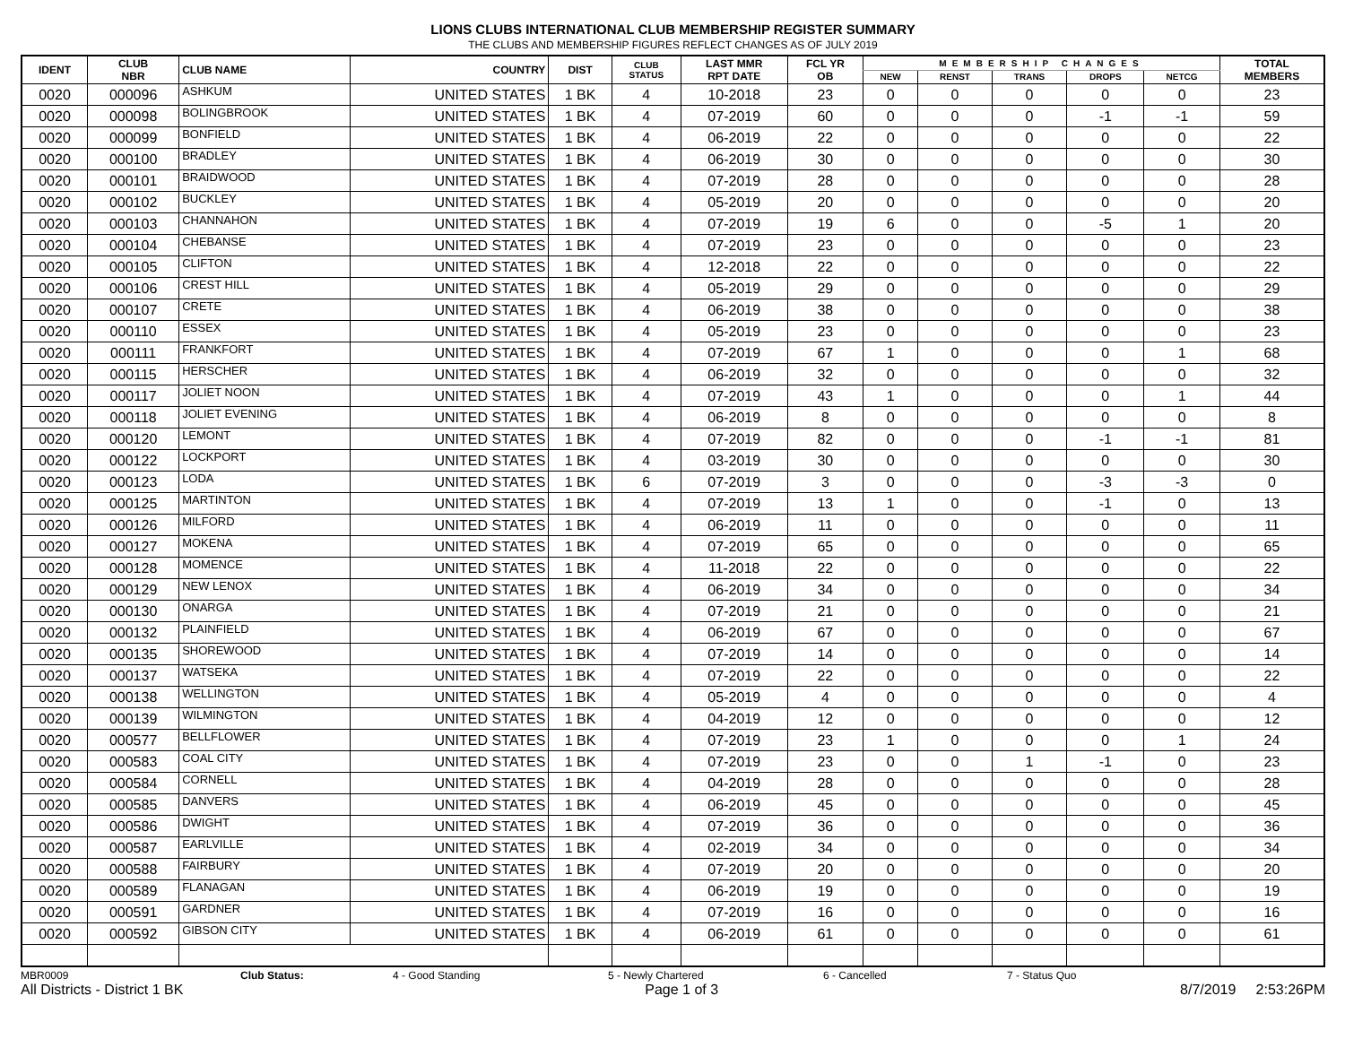LIONS CLUBS INTERNATIONAL CLUB MEMBERSHIP REGISTER SUMMARY
THE CLUBS AND MEMBERSHIP FIGURES REFLECT CHANGES AS OF JULY 2019
| IDENT | CLUB NBR | CLUB NAME | COUNTRY | DIST | CLUB STATUS | LAST MMR RPT DATE | FCL YR OB | MEMBERSHIP CHANGES | | | | | TOTAL MEMBERS |
| --- | --- | --- | --- | --- | --- | --- | --- | --- | --- | --- | --- | --- | --- |
| | | | | | | | | NEW | RENST | TRANS | DROPS | NETCG | |
| 0020 | 000096 | ASHKUM | UNITED STATES | 1 BK | 4 | 10-2018 | 23 | 0 | 0 | 0 | 0 | 0 | 23 |
| 0020 | 000098 | BOLINGBROOK | UNITED STATES | 1 BK | 4 | 07-2019 | 60 | 0 | 0 | 0 | -1 | -1 | 59 |
| 0020 | 000099 | BONFIELD | UNITED STATES | 1 BK | 4 | 06-2019 | 22 | 0 | 0 | 0 | 0 | 0 | 22 |
| 0020 | 000100 | BRADLEY | UNITED STATES | 1 BK | 4 | 06-2019 | 30 | 0 | 0 | 0 | 0 | 0 | 30 |
| 0020 | 000101 | BRAIDWOOD | UNITED STATES | 1 BK | 4 | 07-2019 | 28 | 0 | 0 | 0 | 0 | 0 | 28 |
| 0020 | 000102 | BUCKLEY | UNITED STATES | 1 BK | 4 | 05-2019 | 20 | 0 | 0 | 0 | 0 | 0 | 20 |
| 0020 | 000103 | CHANNAHON | UNITED STATES | 1 BK | 4 | 07-2019 | 19 | 6 | 0 | 0 | -5 | 1 | 20 |
| 0020 | 000104 | CHEBANSE | UNITED STATES | 1 BK | 4 | 07-2019 | 23 | 0 | 0 | 0 | 0 | 0 | 23 |
| 0020 | 000105 | CLIFTON | UNITED STATES | 1 BK | 4 | 12-2018 | 22 | 0 | 0 | 0 | 0 | 0 | 22 |
| 0020 | 000106 | CREST HILL | UNITED STATES | 1 BK | 4 | 05-2019 | 29 | 0 | 0 | 0 | 0 | 0 | 29 |
| 0020 | 000107 | CRETE | UNITED STATES | 1 BK | 4 | 06-2019 | 38 | 0 | 0 | 0 | 0 | 0 | 38 |
| 0020 | 000110 | ESSEX | UNITED STATES | 1 BK | 4 | 05-2019 | 23 | 0 | 0 | 0 | 0 | 0 | 23 |
| 0020 | 000111 | FRANKFORT | UNITED STATES | 1 BK | 4 | 07-2019 | 67 | 1 | 0 | 0 | 0 | 1 | 68 |
| 0020 | 000115 | HERSCHER | UNITED STATES | 1 BK | 4 | 06-2019 | 32 | 0 | 0 | 0 | 0 | 0 | 32 |
| 0020 | 000117 | JOLIET NOON | UNITED STATES | 1 BK | 4 | 07-2019 | 43 | 1 | 0 | 0 | 0 | 1 | 44 |
| 0020 | 000118 | JOLIET EVENING | UNITED STATES | 1 BK | 4 | 06-2019 | 8 | 0 | 0 | 0 | 0 | 0 | 8 |
| 0020 | 000120 | LEMONT | UNITED STATES | 1 BK | 4 | 07-2019 | 82 | 0 | 0 | 0 | -1 | -1 | 81 |
| 0020 | 000122 | LOCKPORT | UNITED STATES | 1 BK | 4 | 03-2019 | 30 | 0 | 0 | 0 | 0 | 0 | 30 |
| 0020 | 000123 | LODA | UNITED STATES | 1 BK | 6 | 07-2019 | 3 | 0 | 0 | 0 | -3 | -3 | 0 |
| 0020 | 000125 | MARTINTON | UNITED STATES | 1 BK | 4 | 07-2019 | 13 | 1 | 0 | 0 | -1 | 0 | 13 |
| 0020 | 000126 | MILFORD | UNITED STATES | 1 BK | 4 | 06-2019 | 11 | 0 | 0 | 0 | 0 | 0 | 11 |
| 0020 | 000127 | MOKENA | UNITED STATES | 1 BK | 4 | 07-2019 | 65 | 0 | 0 | 0 | 0 | 0 | 65 |
| 0020 | 000128 | MOMENCE | UNITED STATES | 1 BK | 4 | 11-2018 | 22 | 0 | 0 | 0 | 0 | 0 | 22 |
| 0020 | 000129 | NEW LENOX | UNITED STATES | 1 BK | 4 | 06-2019 | 34 | 0 | 0 | 0 | 0 | 0 | 34 |
| 0020 | 000130 | ONARGA | UNITED STATES | 1 BK | 4 | 07-2019 | 21 | 0 | 0 | 0 | 0 | 0 | 21 |
| 0020 | 000132 | PLAINFIELD | UNITED STATES | 1 BK | 4 | 06-2019 | 67 | 0 | 0 | 0 | 0 | 0 | 67 |
| 0020 | 000135 | SHOREWOOD | UNITED STATES | 1 BK | 4 | 07-2019 | 14 | 0 | 0 | 0 | 0 | 0 | 14 |
| 0020 | 000137 | WATSEKA | UNITED STATES | 1 BK | 4 | 07-2019 | 22 | 0 | 0 | 0 | 0 | 0 | 22 |
| 0020 | 000138 | WELLINGTON | UNITED STATES | 1 BK | 4 | 05-2019 | 4 | 0 | 0 | 0 | 0 | 0 | 4 |
| 0020 | 000139 | WILMINGTON | UNITED STATES | 1 BK | 4 | 04-2019 | 12 | 0 | 0 | 0 | 0 | 0 | 12 |
| 0020 | 000577 | BELLFLOWER | UNITED STATES | 1 BK | 4 | 07-2019 | 23 | 1 | 0 | 0 | 0 | 1 | 24 |
| 0020 | 000583 | COAL CITY | UNITED STATES | 1 BK | 4 | 07-2019 | 23 | 0 | 0 | 1 | -1 | 0 | 23 |
| 0020 | 000584 | CORNELL | UNITED STATES | 1 BK | 4 | 04-2019 | 28 | 0 | 0 | 0 | 0 | 0 | 28 |
| 0020 | 000585 | DANVERS | UNITED STATES | 1 BK | 4 | 06-2019 | 45 | 0 | 0 | 0 | 0 | 0 | 45 |
| 0020 | 000586 | DWIGHT | UNITED STATES | 1 BK | 4 | 07-2019 | 36 | 0 | 0 | 0 | 0 | 0 | 36 |
| 0020 | 000587 | EARLVILLE | UNITED STATES | 1 BK | 4 | 02-2019 | 34 | 0 | 0 | 0 | 0 | 0 | 34 |
| 0020 | 000588 | FAIRBURY | UNITED STATES | 1 BK | 4 | 07-2019 | 20 | 0 | 0 | 0 | 0 | 0 | 20 |
| 0020 | 000589 | FLANAGAN | UNITED STATES | 1 BK | 4 | 06-2019 | 19 | 0 | 0 | 0 | 0 | 0 | 19 |
| 0020 | 000591 | GARDNER | UNITED STATES | 1 BK | 4 | 07-2019 | 16 | 0 | 0 | 0 | 0 | 0 | 16 |
| 0020 | 000592 | GIBSON CITY | UNITED STATES | 1 BK | 4 | 06-2019 | 61 | 0 | 0 | 0 | 0 | 0 | 61 |
MBR0009 Club Status: 4 - Good Standing 5 - Newly Chartered 6 - Cancelled 7 - Status Quo
All Districts - District 1 BK Page 1 of 3 8/7/2019 2:53:26PM